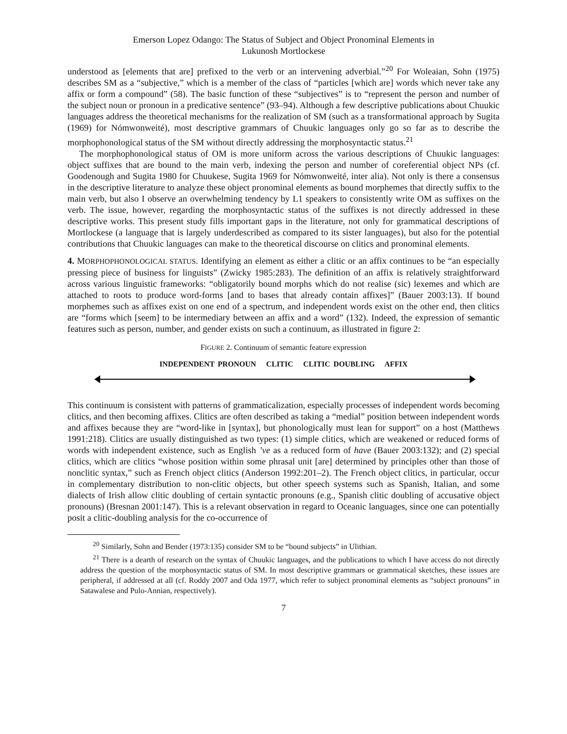Emerson Lopez Odango: The Status of Subject and Object Pronominal Elements in
Lukunosh Mortlockese
understood as [elements that are] prefixed to the verb or an intervening adverbial.”<sup>20</sup> For Woleaian, Sohn (1975) describes SM as a “subjective,” which is a member of the class of “particles [which are] words which never take any affix or form a compound” (58). The basic function of these “subjectives” is to “represent the person and number of the subject noun or pronoun in a predicative sentence” (93–94). Although a few descriptive publications about Chuukic languages address the theoretical mechanisms for the realization of SM (such as a transformational approach by Sugita (1969) for Nómwonweité), most descriptive grammars of Chuukic languages only go so far as to describe the morphophonological status of the SM without directly addressing the morphosyntactic status.<sup>21</sup>
The morphophonological status of OM is more uniform across the various descriptions of Chuukic languages: object suffixes that are bound to the main verb, indexing the person and number of coreferential object NPs (cf. Goodenough and Sugita 1980 for Chuukese, Sugita 1969 for Nómwonweité, inter alia). Not only is there a consensus in the descriptive literature to analyze these object pronominal elements as bound morphemes that directly suffix to the main verb, but also I observe an overwhelming tendency by L1 speakers to consistently write OM as suffixes on the verb. The issue, however, regarding the morphosyntactic status of the suffixes is not directly addressed in these descriptive works. This present study fills important gaps in the literature, not only for grammatical descriptions of Mortlockese (a language that is largely underdescribed as compared to its sister languages), but also for the potential contributions that Chuukic languages can make to the theoretical discourse on clitics and pronominal elements.
4. MORPHOPHONOLOGICAL STATUS. Identifying an element as either a clitic or an affix continues to be “an especially pressing piece of business for linguists” (Zwicky 1985:283). The definition of an affix is relatively straightforward across various linguistic frameworks: “obligatorily bound morphs which do not realise (sic) lexemes and which are attached to roots to produce word-forms [and to bases that already contain affixes]” (Bauer 2003:13). If bound morphemes such as affixes exist on one end of a spectrum, and independent words exist on the other end, then clitics are “forms which [seem] to be intermediary between an affix and a word” (132). Indeed, the expression of semantic features such as person, number, and gender exists on such a continuum, as illustrated in figure 2:
FIGURE 2. Continuum of semantic feature expression
INDEPENDENT PRONOUN CLITIC CLITIC DOUBLING AFFIX
This continuum is consistent with patterns of grammaticalization, especially processes of independent words becoming clitics, and then becoming affixes. Clitics are often described as taking a “medial” position between independent words and affixes because they are “word-like in [syntax], but phonologically must lean for support” on a host (Matthews 1991:218). Clitics are usually distinguished as two types: (1) simple clitics, which are weakened or reduced forms of words with independent existence, such as English ’ve as a reduced form of have (Bauer 2003:132); and (2) special clitics, which are clitics “whose position within some phrasal unit [are] determined by principles other than those of nonclitic syntax,” such as French object clitics (Anderson 1992:201–2). The French object clitics, in particular, occur in complementary distribution to non-clitic objects, but other speech systems such as Spanish, Italian, and some dialects of Irish allow clitic doubling of certain syntactic pronouns (e.g., Spanish clitic doubling of accusative object pronouns) (Bresnan 2001:147). This is a relevant observation in regard to Oceanic languages, since one can potentially posit a clitic-doubling analysis for the co-occurrence of
<sup>20</sup> Similarly, Sohn and Bender (1973:135) consider SM to be “bound subjects” in Ulithian.
<sup>21</sup> There is a dearth of research on the syntax of Chuukic languages, and the publications to which I have access do not directly address the question of the morphosyntactic status of SM. In most descriptive grammars or grammatical sketches, these issues are peripheral, if addressed at all (cf. Roddy 2007 and Oda 1977, which refer to subject pronominal elements as “subject pronouns” in Satawalese and Pulo-Annian, respectively).
7